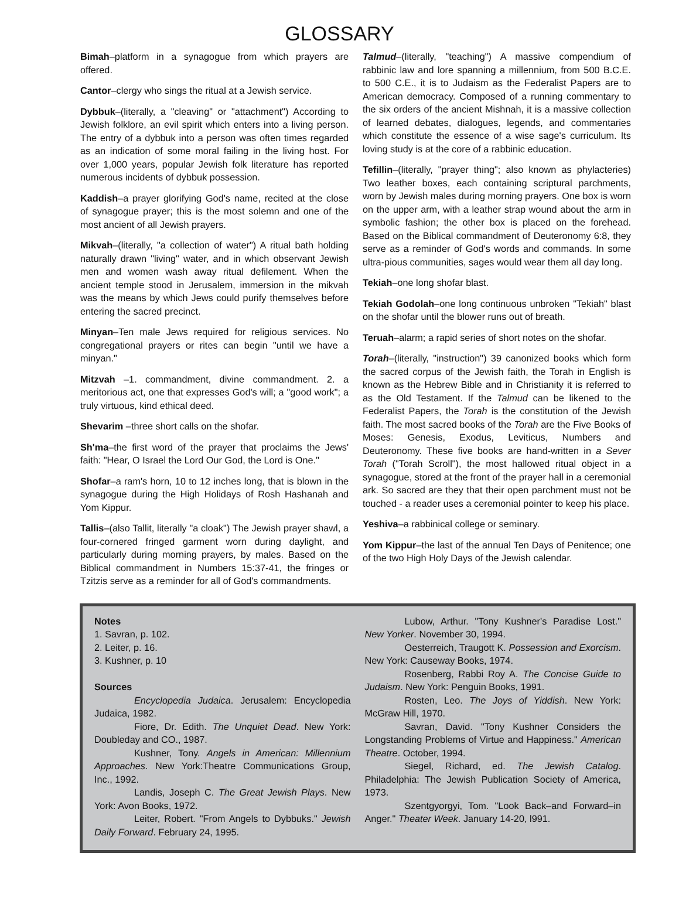GLOSSARY
Bimah–platform in a synagogue from which prayers are offered.
Cantor–clergy who sings the ritual at a Jewish service.
Dybbuk–(literally, a "cleaving" or "attachment") According to Jewish folklore, an evil spirit which enters into a living person. The entry of a dybbuk into a person was often times regarded as an indication of some moral failing in the living host. For over 1,000 years, popular Jewish folk literature has reported numerous incidents of dybbuk possession.
Kaddish–a prayer glorifying God's name, recited at the close of synagogue prayer; this is the most solemn and one of the most ancient of all Jewish prayers.
Mikvah–(literally, "a collection of water") A ritual bath holding naturally drawn "living" water, and in which observant Jewish men and women wash away ritual defilement. When the ancient temple stood in Jerusalem, immersion in the mikvah was the means by which Jews could purify themselves before entering the sacred precinct.
Minyan–Ten male Jews required for religious services. No congregational prayers or rites can begin "until we have a minyan."
Mitzvah –1. commandment, divine commandment. 2. a meritorious act, one that expresses God's will; a "good work"; a truly virtuous, kind ethical deed.
Shevarim –three short calls on the shofar.
Sh'ma–the first word of the prayer that proclaims the Jews' faith: "Hear, O Israel the Lord Our God, the Lord is One."
Shofar–a ram's horn, 10 to 12 inches long, that is blown in the synagogue during the High Holidays of Rosh Hashanah and Yom Kippur.
Tallis–(also Tallit, literally "a cloak") The Jewish prayer shawl, a four-cornered fringed garment worn during daylight, and particularly during morning prayers, by males. Based on the Biblical commandment in Numbers 15:37-41, the fringes or Tzitzis serve as a reminder for all of God's commandments.
Talmud–(literally, "teaching") A massive compendium of rabbinic law and lore spanning a millennium, from 500 B.C.E. to 500 C.E., it is to Judaism as the Federalist Papers are to American democracy. Composed of a running commentary to the six orders of the ancient Mishnah, it is a massive collection of learned debates, dialogues, legends, and commentaries which constitute the essence of a wise sage's curriculum. Its loving study is at the core of a rabbinic education.
Tefillin–(literally, "prayer thing"; also known as phylacteries) Two leather boxes, each containing scriptural parchments, worn by Jewish males during morning prayers. One box is worn on the upper arm, with a leather strap wound about the arm in symbolic fashion; the other box is placed on the forehead. Based on the Biblical commandment of Deuteronomy 6:8, they serve as a reminder of God's words and commands. In some ultra-pious communities, sages would wear them all day long.
Tekiah–one long shofar blast.
Tekiah Godolah–one long continuous unbroken "Tekiah" blast on the shofar until the blower runs out of breath.
Teruah–alarm; a rapid series of short notes on the shofar.
Torah–(literally, "instruction") 39 canonized books which form the sacred corpus of the Jewish faith, the Torah in English is known as the Hebrew Bible and in Christianity it is referred to as the Old Testament. If the Talmud can be likened to the Federalist Papers, the Torah is the constitution of the Jewish faith. The most sacred books of the Torah are the Five Books of Moses: Genesis, Exodus, Leviticus, Numbers and Deuteronomy. These five books are hand-written in a Sever Torah ("Torah Scroll"), the most hallowed ritual object in a synagogue, stored at the front of the prayer hall in a ceremonial ark. So sacred are they that their open parchment must not be touched - a reader uses a ceremonial pointer to keep his place.
Yeshiva–a rabbinical college or seminary.
Yom Kippur–the last of the annual Ten Days of Penitence; one of the two High Holy Days of the Jewish calendar.
Notes
1. Savran, p. 102.
2. Leiter, p. 16.
3. Kushner, p. 10
Sources
Encyclopedia Judaica. Jerusalem: Encyclopedia Judaica, 1982.
Fiore, Dr. Edith. The Unquiet Dead. New York: Doubleday and CO., 1987.
Kushner, Tony. Angels in American: Millennium Approaches. New York:Theatre Communications Group, Inc., 1992.
Landis, Joseph C. The Great Jewish Plays. New York: Avon Books, 1972.
Leiter, Robert. "From Angels to Dybbuks." Jewish Daily Forward. February 24, 1995.
Lubow, Arthur. "Tony Kushner's Paradise Lost." New Yorker. November 30, 1994.
Oesterreich, Traugott K. Possession and Exorcism. New York: Causeway Books, 1974.
Rosenberg, Rabbi Roy A. The Concise Guide to Judaism. New York: Penguin Books, 1991.
Rosten, Leo. The Joys of Yiddish. New York: McGraw Hill, 1970.
Savran, David. "Tony Kushner Considers the Longstanding Problems of Virtue and Happiness." American Theatre. October, 1994.
Siegel, Richard, ed. The Jewish Catalog. Philadelphia: The Jewish Publication Society of America, 1973.
Szentgyorgyi, Tom. "Look Back–and Forward–in Anger." Theater Week. January 14-20, l991.